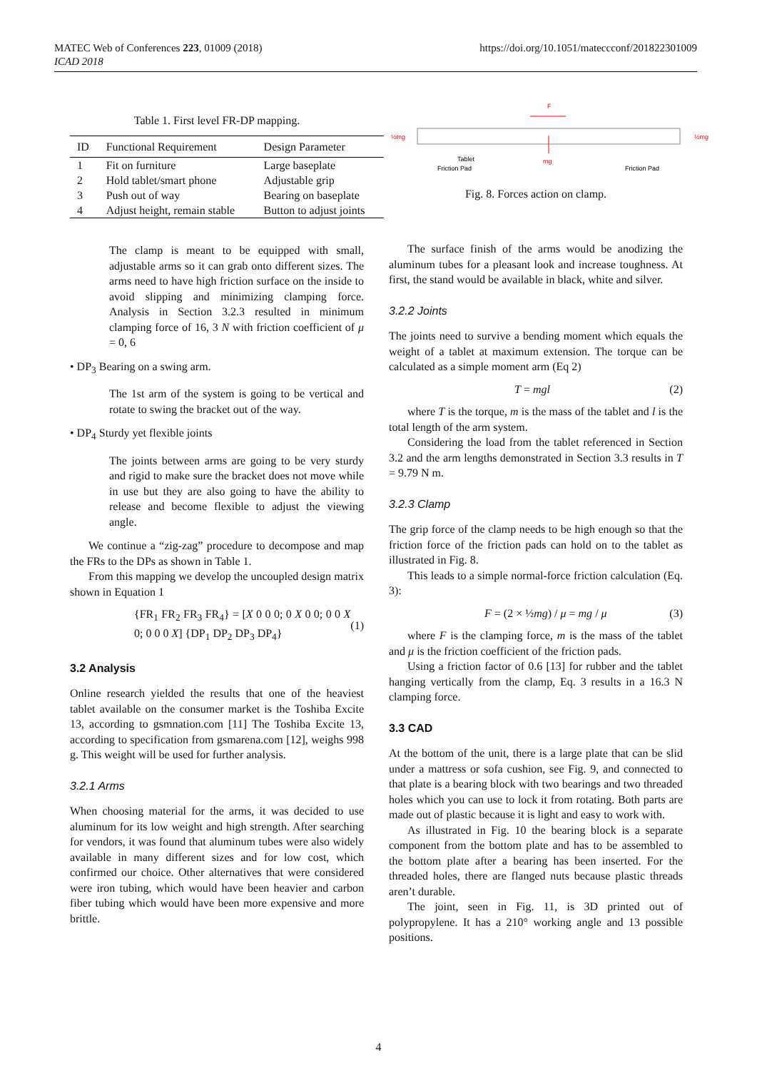MATEC Web of Conferences 223, 01009 (2018)
ICAD 2018
https://doi.org/10.1051/mateccconf/201822301009
Table 1. First level FR-DP mapping.
| ID | Functional Requirement | Design Parameter |
| --- | --- | --- |
| 1 | Fit on furniture | Large baseplate |
| 2 | Hold tablet/smart phone | Adjustable grip |
| 3 | Push out of way | Bearing on baseplate |
| 4 | Adjust height, remain stable | Button to adjust joints |
The clamp is meant to be equipped with small, adjustable arms so it can grab onto different sizes. The arms need to have high friction surface on the inside to avoid slipping and minimizing clamping force. Analysis in Section 3.2.3 resulted in minimum clamping force of 16, 3 N with friction coefficient of μ = 0, 6
• DP<sub>3</sub> Bearing on a swing arm.
The 1st arm of the system is going to be vertical and rotate to swing the bracket out of the way.
• DP<sub>4</sub> Sturdy yet flexible joints
The joints between arms are going to be very sturdy and rigid to make sure the bracket does not move while in use but they are also going to have the ability to release and become flexible to adjust the viewing angle.
We continue a “zig-zag” procedure to decompose and map the FRs to the DPs as shown in Table 1.
From this mapping we develop the uncoupled design matrix shown in Equation 1
{FR<sub>1</sub> FR<sub>2</sub> FR<sub>3</sub> FR<sub>4</sub>} = [X 0 0 0; 0 X 0 0; 0 0 X 0; 0 0 0 X] {DP<sub>1</sub> DP<sub>2</sub> DP<sub>3</sub> DP<sub>4</sub>} (1)
3.2 Analysis
Online research yielded the results that one of the heaviest tablet available on the consumer market is the Toshiba Excite 13, according to gsmnation.com [11] The Toshiba Excite 13, according to specification from gsmarena.com [12], weighs 998 g. This weight will be used for further analysis.
3.2.1 Arms
When choosing material for the arms, it was decided to use aluminum for its low weight and high strength. After searching for vendors, it was found that aluminum tubes were also widely available in many different sizes and for low cost, which confirmed our choice. Other alternatives that were considered were iron tubing, which would have been heavier and carbon fiber tubing which would have been more expensive and more brittle.
F
mg
½mg
½mg
Tablet
Friction Pad
Friction Pad
Fig. 8. Forces action on clamp.
The surface finish of the arms would be anodizing the aluminum tubes for a pleasant look and increase toughness. At first, the stand would be available in black, white and silver.
3.2.2 Joints
The joints need to survive a bending moment which equals the weight of a tablet at maximum extension. The torque can be calculated as a simple moment arm (Eq 2)
T = mgl (2)
where T is the torque, m is the mass of the tablet and l is the total length of the arm system.
Considering the load from the tablet referenced in Section 3.2 and the arm lengths demonstrated in Section 3.3 results in T = 9.79 N m.
3.2.3 Clamp
The grip force of the clamp needs to be high enough so that the friction force of the friction pads can hold on to the tablet as illustrated in Fig. 8.
This leads to a simple normal-force friction calculation (Eq. 3):
F = (2 × ½mg) / μ = mg / μ (3)
where F is the clamping force, m is the mass of the tablet and μ is the friction coefficient of the friction pads.
Using a friction factor of 0.6 [13] for rubber and the tablet hanging vertically from the clamp, Eq. 3 results in a 16.3 N clamping force.
3.3 CAD
At the bottom of the unit, there is a large plate that can be slid under a mattress or sofa cushion, see Fig. 9, and connected to that plate is a bearing block with two bearings and two threaded holes which you can use to lock it from rotating. Both parts are made out of plastic because it is light and easy to work with.
As illustrated in Fig. 10 the bearing block is a separate component from the bottom plate and has to be assembled to the bottom plate after a bearing has been inserted. For the threaded holes, there are flanged nuts because plastic threads aren’t durable.
The joint, seen in Fig. 11, is 3D printed out of polypropylene. It has a 210° working angle and 13 possible positions.
4